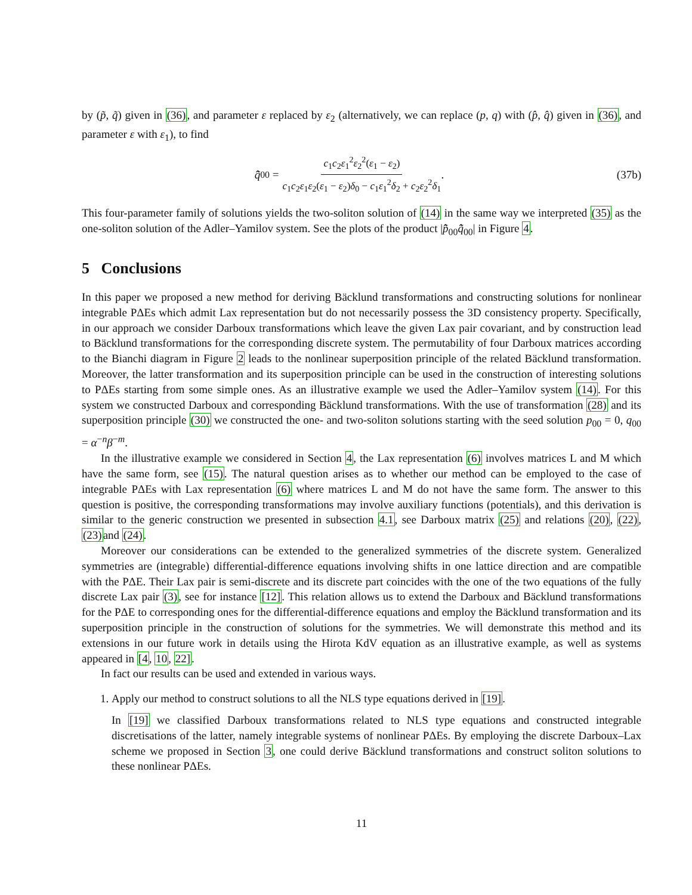by (p̃, q̃) given in (36), and parameter ε replaced by ε<sub>2</sub> (alternatively, we can replace (p, q) with (p̂, q̂) given in (36), and parameter ε with ε<sub>1</sub>), to find
q̂̃<sub>00</sub> = c<sub>1</sub>c<sub>2</sub>ε<sub>1</sub><sup>2</sup>ε<sub>2</sub><sup>2</sup>(ε<sub>1</sub> − ε<sub>2</sub>) c<sub>1</sub>c<sub>2</sub>ε<sub>1</sub>ε<sub>2</sub>(ε<sub>1</sub> − ε<sub>2</sub>)δ<sub>0</sub> − c<sub>1</sub>ε<sub>1</sub><sup>2</sup>δ<sub>2</sub> + c<sub>2</sub>ε<sub>2</sub><sup>2</sup>δ<sub>1</sub>.
(37b)
This four-parameter family of solutions yields the two-soliton solution of (14) in the same way we interpreted (35) as the one-soliton solution of the Adler–Yamilov system. See the plots of the product |p̂̃<sub>00</sub>q̂̃<sub>00</sub>| in Figure 4.
5 Conclusions
In this paper we proposed a new method for deriving Bäcklund transformations and constructing solutions for nonlinear integrable PΔEs which admit Lax representation but do not necessarily possess the 3D consistency property. Specifically, in our approach we consider Darboux transformations which leave the given Lax pair covariant, and by construction lead to Bäcklund transformations for the corresponding discrete system. The permutability of four Darboux matrices according to the Bianchi diagram in Figure 2 leads to the nonlinear superposition principle of the related Bäcklund transformation. Moreover, the latter transformation and its superposition principle can be used in the construction of interesting solutions to PΔEs starting from some simple ones. As an illustrative example we used the Adler–Yamilov system (14). For this system we constructed Darboux and corresponding Bäcklund transformations. With the use of transformation (28) and its superposition principle (30) we constructed the one- and two-soliton solutions starting with the seed solution p<sub>00</sub> = 0, q<sub>00</sub> = α<sup>−n</sup>β<sup>−m</sup>.
In the illustrative example we considered in Section 4, the Lax representation (6) involves matrices L and M which have the same form, see (15). The natural question arises as to whether our method can be employed to the case of integrable PΔEs with Lax representation (6) where matrices L and M do not have the same form. The answer to this question is positive, the corresponding transformations may involve auxiliary functions (potentials), and this derivation is similar to the generic construction we presented in subsection 4.1, see Darboux matrix (25) and relations (20), (22), (23) and (24).
Moreover our considerations can be extended to the generalized symmetries of the discrete system. Generalized symmetries are (integrable) differential-difference equations involving shifts in one lattice direction and are compatible with the PΔE. Their Lax pair is semi-discrete and its discrete part coincides with the one of the two equations of the fully discrete Lax pair (3), see for instance [12]. This relation allows us to extend the Darboux and Bäcklund transformations for the PΔE to corresponding ones for the differential-difference equations and employ the Bäcklund transformation and its superposition principle in the construction of solutions for the symmetries. We will demonstrate this method and its extensions in our future work in details using the Hirota KdV equation as an illustrative example, as well as systems appeared in [4, 10, 22].
In fact our results can be used and extended in various ways.
1. Apply our method to construct solutions to all the NLS type equations derived in [19].
In [19] we classified Darboux transformations related to NLS type equations and constructed integrable discretisations of the latter, namely integrable systems of nonlinear PΔEs. By employing the discrete Darboux–Lax scheme we proposed in Section 3, one could derive Bäcklund transformations and construct soliton solutions to these nonlinear PΔEs.
11